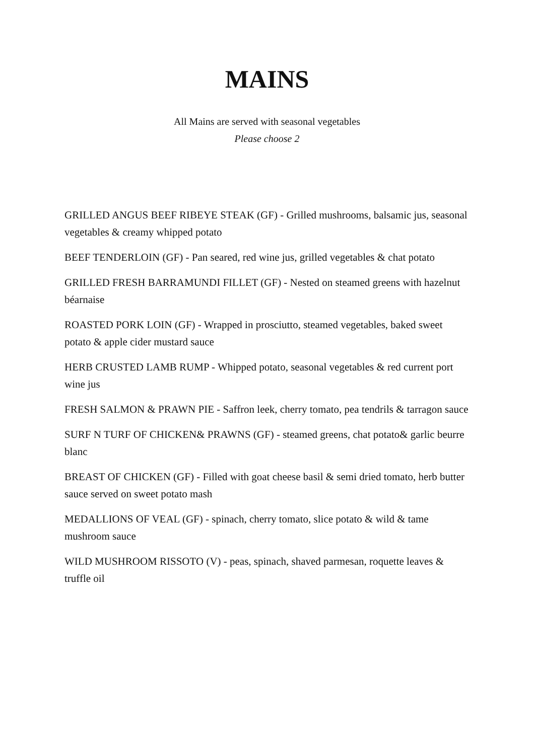MAINS
All Mains are served with seasonal vegetables
Please choose 2
GRILLED ANGUS BEEF RIBEYE STEAK (GF) - Grilled mushrooms, balsamic jus, seasonal vegetables & creamy whipped potato
BEEF TENDERLOIN (GF) - Pan seared, red wine jus, grilled vegetables & chat potato
GRILLED FRESH BARRAMUNDI FILLET (GF) - Nested on steamed greens with hazelnut béarnaise
ROASTED PORK LOIN (GF) - Wrapped in prosciutto, steamed vegetables, baked sweet potato & apple cider mustard sauce
HERB CRUSTED LAMB RUMP - Whipped potato, seasonal vegetables & red current port wine jus
FRESH SALMON & PRAWN PIE - Saffron leek, cherry tomato, pea tendrils & tarragon sauce
SURF N TURF OF CHICKEN& PRAWNS (GF) - steamed greens, chat potato& garlic beurre blanc
BREAST OF CHICKEN (GF) - Filled with goat cheese basil & semi dried tomato, herb butter sauce served on sweet potato mash
MEDALLIONS OF VEAL (GF) - spinach, cherry tomato, slice potato & wild & tame mushroom sauce
WILD MUSHROOM RISSOTO (V) - peas, spinach, shaved parmesan, roquette leaves & truffle oil